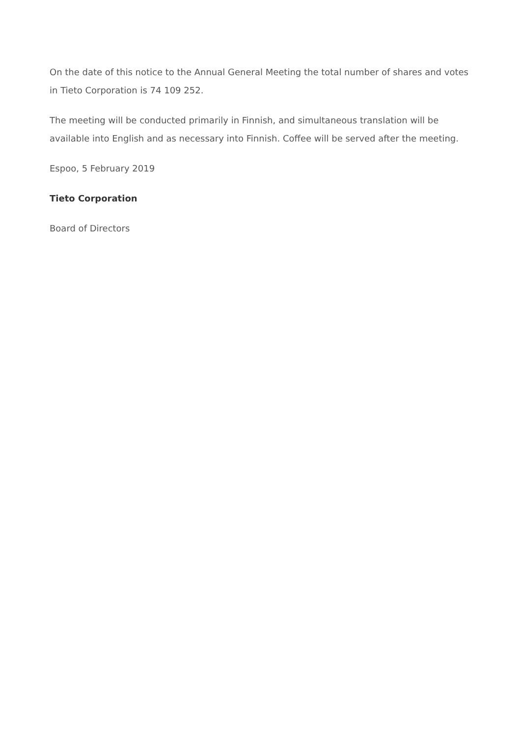On the date of this notice to the Annual General Meeting the total number of shares and votes in Tieto Corporation is 74 109 252.
The meeting will be conducted primarily in Finnish, and simultaneous translation will be available into English and as necessary into Finnish. Coffee will be served after the meeting.
Espoo, 5 February 2019
Tieto Corporation
Board of Directors